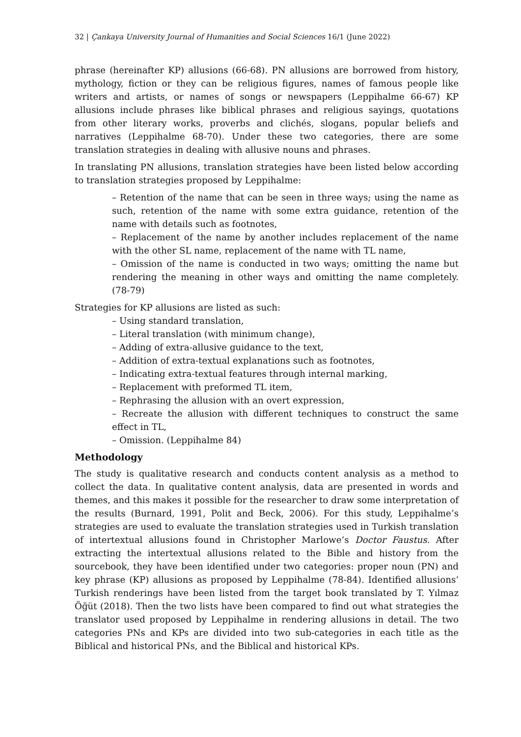32 | Çankaya University Journal of Humanities and Social Sciences 16/1 (June 2022)
phrase (hereinafter KP) allusions (66-68). PN allusions are borrowed from history, mythology, fiction or they can be religious figures, names of famous people like writers and artists, or names of songs or newspapers (Leppihalme 66-67) KP allusions include phrases like biblical phrases and religious sayings, quotations from other literary works, proverbs and clichés, slogans, popular beliefs and narratives (Leppihalme 68-70). Under these two categories, there are some translation strategies in dealing with allusive nouns and phrases.
In translating PN allusions, translation strategies have been listed below according to translation strategies proposed by Leppihalme:
– Retention of the name that can be seen in three ways; using the name as such, retention of the name with some extra guidance, retention of the name with details such as footnotes,
– Replacement of the name by another includes replacement of the name with the other SL name, replacement of the name with TL name,
– Omission of the name is conducted in two ways; omitting the name but rendering the meaning in other ways and omitting the name completely. (78-79)
Strategies for KP allusions are listed as such:
– Using standard translation,
– Literal translation (with minimum change),
– Adding of extra-allusive guidance to the text,
– Addition of extra-textual explanations such as footnotes,
– Indicating extra-textual features through internal marking,
– Replacement with preformed TL item,
– Rephrasing the allusion with an overt expression,
– Recreate the allusion with different techniques to construct the same effect in TL,
– Omission. (Leppihalme 84)
Methodology
The study is qualitative research and conducts content analysis as a method to collect the data. In qualitative content analysis, data are presented in words and themes, and this makes it possible for the researcher to draw some interpretation of the results (Burnard, 1991, Polit and Beck, 2006). For this study, Leppihalme’s strategies are used to evaluate the translation strategies used in Turkish translation of intertextual allusions found in Christopher Marlowe’s Doctor Faustus. After extracting the intertextual allusions related to the Bible and history from the sourcebook, they have been identified under two categories: proper noun (PN) and key phrase (KP) allusions as proposed by Leppihalme (78-84). Identified allusions’ Turkish renderings have been listed from the target book translated by T. Yılmaz Öğüt (2018). Then the two lists have been compared to find out what strategies the translator used proposed by Leppihalme in rendering allusions in detail. The two categories PNs and KPs are divided into two sub-categories in each title as the Biblical and historical PNs, and the Biblical and historical KPs.